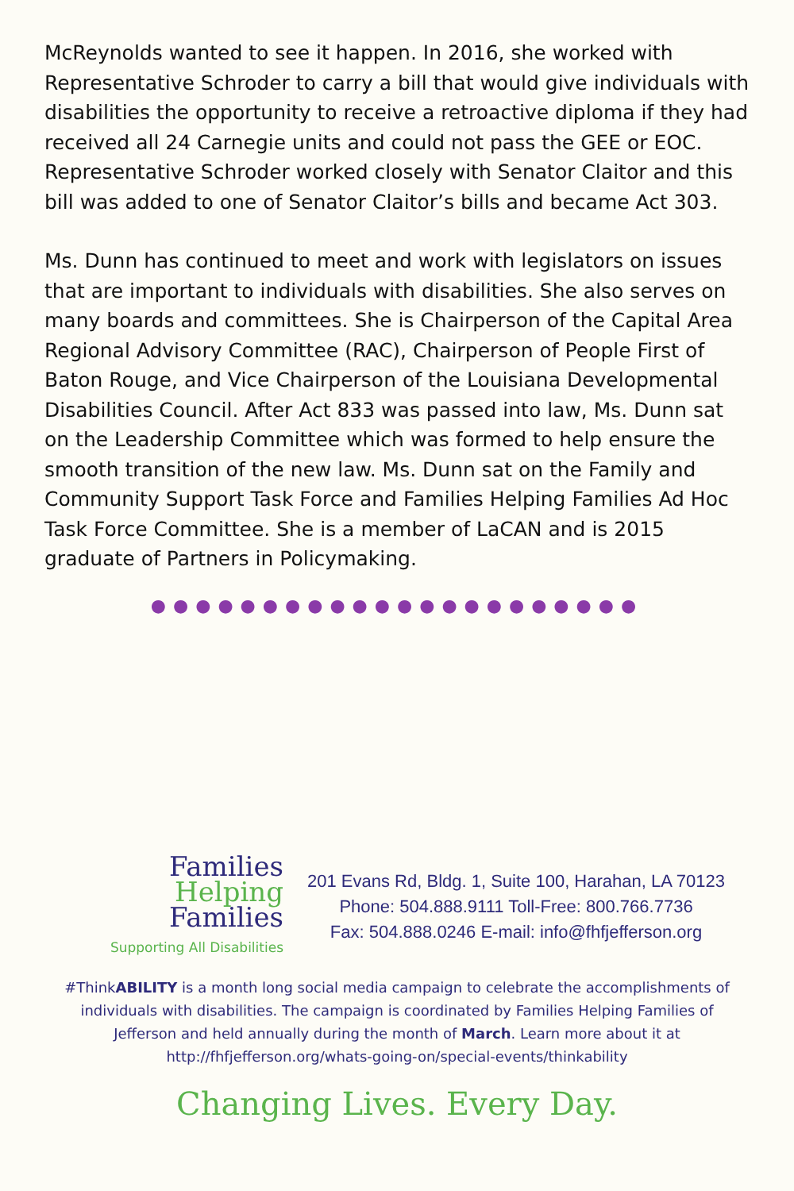McReynolds wanted to see it happen. In 2016, she worked with Representative Schroder to carry a bill that would give individuals with disabilities the opportunity to receive a retroactive diploma if they had received all 24 Carnegie units and could not pass the GEE or EOC. Representative Schroder worked closely with Senator Claitor and this bill was added to one of Senator Claitor’s bills and became Act 303.
Ms. Dunn has continued to meet and work with legislators on issues that are important to individuals with disabilities. She also serves on many boards and committees. She is Chairperson of the Capital Area Regional Advisory Committee (RAC), Chairperson of People First of Baton Rouge, and Vice Chairperson of the Louisiana Developmental Disabilities Council. After Act 833 was passed into law, Ms. Dunn sat on the Leadership Committee which was formed to help ensure the smooth transition of the new law. Ms. Dunn sat on the Family and Community Support Task Force and Families Helping Families Ad Hoc Task Force Committee. She is a member of LaCAN and is 2015 graduate of Partners in Policymaking.
●●●●●●●●●●●●●●●●●●●●●●
Families
Helping
Families
Supporting All Disabilities
201 Evans Rd, Bldg. 1, Suite 100, Harahan, LA 70123
Phone: 504.888.9111 Toll-Free: 800.766.7736
Fax: 504.888.0246 E-mail: info@fhfjefferson.org
#ThinkABILITY is a month long social media campaign to celebrate the accomplishments of individuals with disabilities. The campaign is coordinated by Families Helping Families of Jefferson and held annually during the month of March. Learn more about it at http://fhfjefferson.org/whats-going-on/special-events/thinkability
Changing Lives. Every Day.